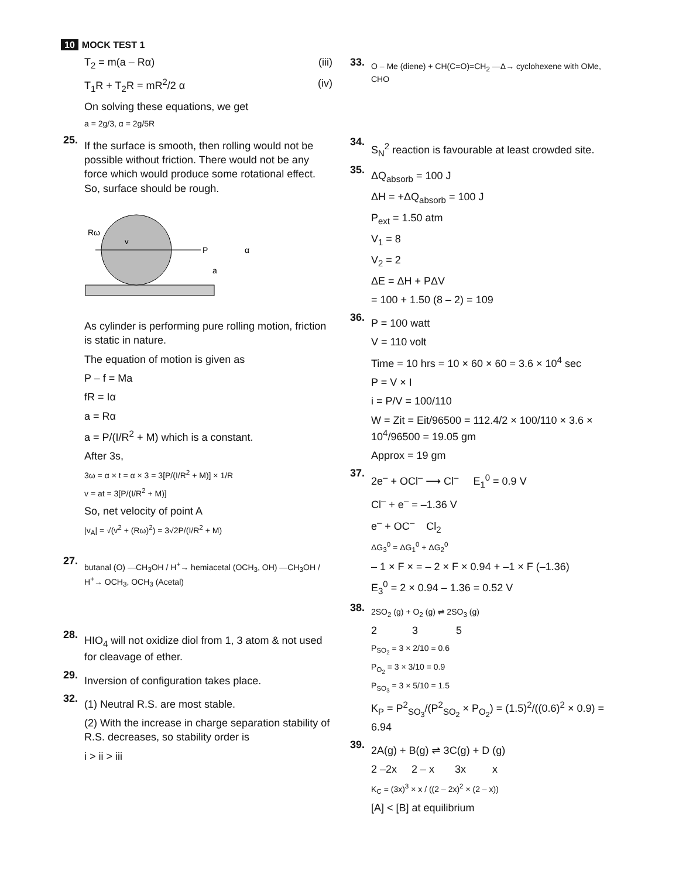10 MOCK TEST 1
T<sub>2</sub> = m(a – Rα) (iii)
T<sub>1</sub>R + T<sub>2</sub>R = mR<sup>2</sup>/2 α (iv)
On solving these equations, we get
a = 2g/3, α = 2g/5R
25.
If the surface is smooth, then rolling would not be possible without friction. There would not be any force which would produce some rotational effect. So, surface should be rough.
Rω
v
P
α
a
As cylinder is performing pure rolling motion, friction is static in nature.
The equation of motion is given as
P – f = Ma
fR = Iα
a = Rα
a = P/(I/R<sup>2</sup> + M) which is a constant.
After 3s,
3ω = α × t = α × 3 = 3[P/(I/R<sup>2</sup> + M)] × 1/R
v = at = 3[P/(I/R<sup>2</sup> + M)]
So, net velocity of point A
|v<sub>A</sub>| = √(v<sup>2</sup> + (Rω)<sup>2</sup>) = 3√2P/(I/R<sup>2</sup> + M)
27.
butanal (O) —CH<sub>3</sub>OH / H<sup>+</sup>→ hemiacetal (OCH<sub>3</sub>, OH) —CH<sub>3</sub>OH / H<sup>+</sup>→ OCH<sub>3</sub>, OCH<sub>3</sub> (Acetal)
28.
HIO<sub>4</sub> will not oxidize diol from 1, 3 atom & not used for cleavage of ether.
29.
Inversion of configuration takes place.
32.
(1) Neutral R.S. are most stable.
(2) With the increase in charge separation stability of R.S. decreases, so stability order is
i > ii > iii
33.
O – Me (diene) + CH(C=O)=CH<sub>2</sub> —Δ→ cyclohexene with OMe, CHO
34.
S<sub>N</sub><sup>2</sup> reaction is favourable at least crowded site.
35.
ΔQ<sub>absorb</sub> = 100 J
ΔH = +ΔQ<sub>absorb</sub> = 100 J
P<sub>ext</sub> = 1.50 atm
V<sub>1</sub> = 8
V<sub>2</sub> = 2
ΔE = ΔH + PΔV
= 100 + 1.50 (8 – 2) = 109
36.
P = 100 watt
V = 110 volt
Time = 10 hrs = 10 × 60 × 60 = 3.6 × 10<sup>4</sup> sec
P = V × I
i = P/V = 100/110
W = Zit = Eit/96500 = 112.4/2 × 100/110 × 3.6 × 10<sup>4</sup>/96500 = 19.05 gm
Approx = 19 gm
37.
2e<sup>–</sup> + OCl<sup>–</sup> ⟶ Cl<sup>–</sup> E<sub>1</sub><sup>0</sup> = 0.9 V
Cl<sup>–</sup> + e<sup>–</sup> = –1.36 V
e<sup>–</sup> + OC<sup>–</sup> Cl<sub>2</sub>
ΔG<sub>3</sub><sup>0</sup> = ΔG<sub>1</sub><sup>0</sup> + ΔG<sub>2</sub><sup>0</sup>
– 1 × F × = – 2 × F × 0.94 + –1 × F (–1.36)
E<sub>3</sub><sup>0</sup> = 2 × 0.94 – 1.36 = 0.52 V
38.
2SO<sub>2</sub> (g) + O<sub>2</sub> (g) ⇌ 2SO<sub>3</sub> (g)
2 3 5
P<sub>SO<sub>2</sub></sub> = 3 × 2/10 = 0.6
P<sub>O<sub>2</sub></sub> = 3 × 3/10 = 0.9
P<sub>SO<sub>3</sub></sub> = 3 × 5/10 = 1.5
K<sub>P</sub> = P<sup>2</sup><sub>SO<sub>3</sub></sub>/(P<sup>2</sup><sub>SO<sub>2</sub></sub> × P<sub>O<sub>2</sub></sub>) = (1.5)<sup>2</sup>/((0.6)<sup>2</sup> × 0.9) = 6.94
39.
2A(g) + B(g) ⇌ 3C(g) + D (g)
2 –2x 2 – x 3x x
K<sub>C</sub> = (3x)<sup>3</sup> × x / ((2 – 2x)<sup>2</sup> × (2 – x))
[A] < [B] at equilibrium